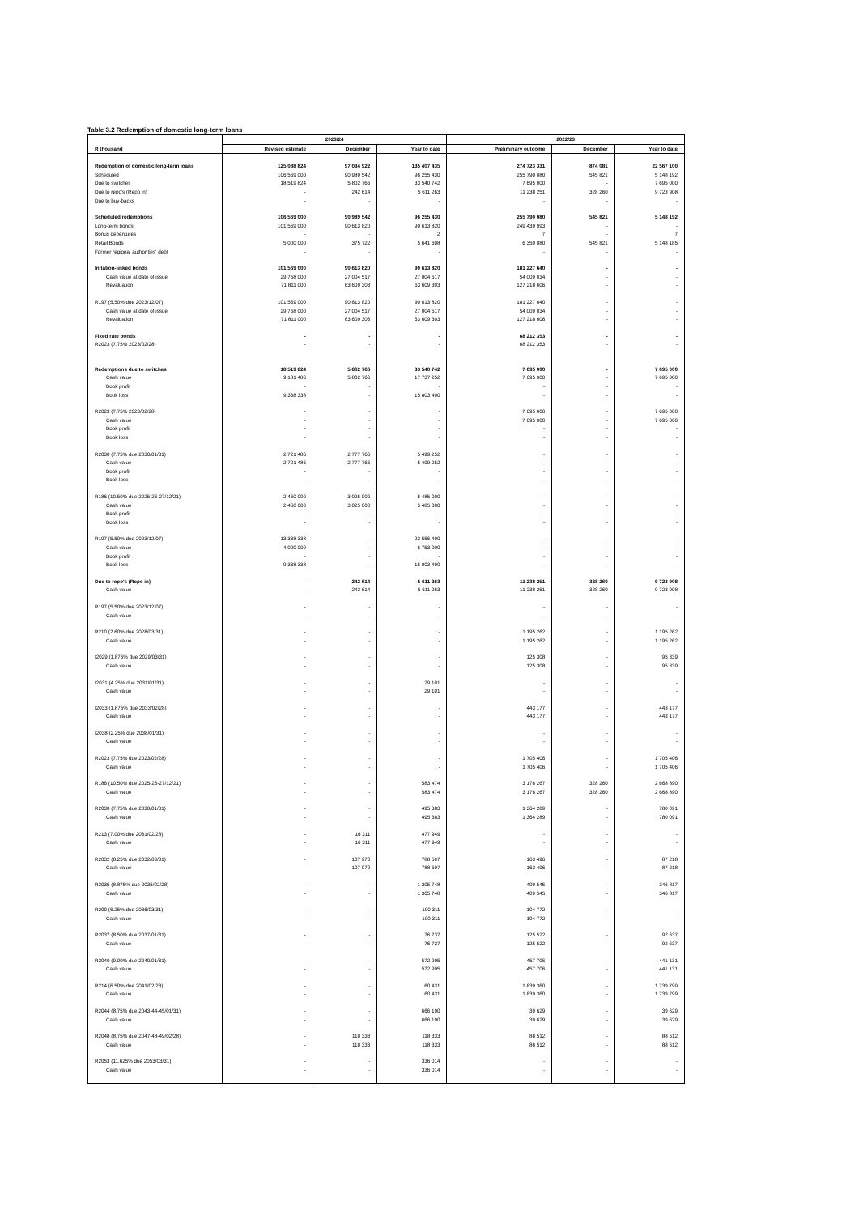Table 3.2 Redemption of domestic long-term loans
| | 2023/24 | | | 2022/23 | | |
| --- | --- | --- | --- | --- | --- | --- |
| R thousand | Revised estimate | December | Year to date | Preliminary outcome | December | Year to date |
| Redemption of domestic long-term loans | 125 088 824 | 97 034 922 | 135 407 435 | 274 723 331 | 874 081 | 22 567 100 |
| Scheduled | 106 569 000 | 90 989 542 | 96 255 430 | 255 790 080 | 545 821 | 5 148 192 |
| Due to switches | 18 519 824 | 5 802 766 | 33 540 742 | 7 695 000 | - | 7 695 000 |
| Due to repo's (Repo in) | - | 242 614 | 5 611 263 | 11 238 251 | 328 260 | 9 723 908 |
| Due to buy-backs | - | - | - | - | - | - |
| Scheduled redemptions | 106 569 000 | 90 989 542 | 96 255 430 | 255 790 080 | 545 821 | 5 148 192 |
| Long-term bonds | 101 569 000 | 90 613 820 | 90 613 820 | 249 439 993 | - | - |
| Bonus debentures | - | - | 2 | 7 | - | 7 |
| Retail Bonds | 5 000 000 | 375 722 | 5 641 608 | 6 350 080 | 545 821 | 5 148 185 |
| Former regional authorities' debt | - | - | - | - | - | - |
| Inflation-linked bonds | 101 569 000 | 90 613 820 | 90 613 820 | 181 227 640 | - | - |
| Cash value at date of issue | 29 758 000 | 27 004 517 | 27 004 517 | 54 009 034 | - | - |
| Revaluation | 71 811 000 | 63 609 303 | 63 609 303 | 127 218 606 | - | - |
| R197 (5.50% due 2023/12/07) | 101 569 000 | 90 613 820 | 90 613 820 | 181 227 640 | - | - |
| Cash value at date of issue | 29 758 000 | 27 004 517 | 27 004 517 | 54 009 034 | - | - |
| Revaluation | 71 811 000 | 63 609 303 | 63 609 303 | 127 218 606 | - | - |
| Fixed rate bonds | - | - | - | 68 212 353 | - | - |
| R2023 (7.75% 2023/02/28) | - | - | - | 68 212 353 | - | - |
| Redemptions due to switches | 18 519 824 | 5 802 766 | 33 540 742 | 7 695 000 | - | 7 695 000 |
| Cash value | 9 181 486 | 5 802 766 | 17 737 252 | 7 695 000 | - | 7 695 000 |
| Book profit | - | - | - | - | - | - |
| Book loss | 9 338 338 | - | 15 803 490 | - | - | - |
| R2023 (7.75% 2023/02/28) | - | - | - | 7 695 000 | - | 7 695 000 |
| Cash value | - | - | - | 7 695 000 | - | 7 695 000 |
| Book profit | - | - | - | - | - | - |
| Book loss | - | - | - | - | - | - |
| R2030 (7.75% due 2030/01/31) | 2 721 486 | 2 777 766 | 5 499 252 | - | - | - |
| Cash value | 2 721 486 | 2 777 766 | 5 499 252 | - | - | - |
| Book profit | - | - | - | - | - | - |
| Book loss | - | - | - | - | - | - |
| R186 (10.50% due 2025-26-27/12/21) | 2 460 000 | 3 025 000 | 5 485 000 | - | - | - |
| Cash value | 2 460 000 | 3 025 000 | 5 485 000 | - | - | - |
| Book profit | - | - | - | - | - | - |
| Book loss | - | - | - | - | - | - |
| R197 (5.50% due 2023/12/07) | 13 338 338 | - | 22 556 490 | - | - | - |
| Cash value | 4 000 000 | - | 6 753 000 | - | - | - |
| Book profit | - | - | - | - | - | - |
| Book loss | 9 338 338 | - | 15 803 490 | - | - | - |
| Due to repo's (Repo in) | - | 242 614 | 5 611 263 | 11 238 251 | 328 260 | 9 723 908 |
| Cash value | - | 242 614 | 5 611 263 | 11 238 251 | 328 260 | 9 723 908 |
| R197 (5.50% due 2023/12/07) | - | - | - | - | - | - |
| Cash value | - | - | - | - | - | - |
| R210 (2.60% due 2028/03/31) | - | - | - | 1 195 262 | - | 1 195 262 |
| Cash value | - | - | - | 1 195 262 | - | 1 195 262 |
| I2029 (1.875% due 2029/03/31) | - | - | - | 125 308 | - | 95 339 |
| Cash value | - | - | - | 125 308 | - | 95 339 |
| I2031 (4.25% due 2031/01/31) | - | - | 29 101 | - | - | - |
| Cash value | - | - | 29 101 | - | - | - |
| I2033 (1.875% due 2033/02/28) | - | - | - | 443 177 | - | 443 177 |
| Cash value | - | - | - | 443 177 | - | 443 177 |
| I2038 (2.25% due 2038/01/31) | - | - | - | - | - | - |
| Cash value | - | - | - | - | - | - |
| R2023 (7.75% due 2023/02/28) | - | - | - | 1 705 406 | - | 1 705 406 |
| Cash value | - | - | - | 1 705 406 | - | 1 705 406 |
| R186 (10.50% due 2025-26-27/12/21) | - | - | 583 474 | 3 176 267 | 328 260 | 2 668 890 |
| Cash value | - | - | 583 474 | 3 176 267 | 328 260 | 2 668 890 |
| R2030 (7.75% due 2030/01/31) | - | - | 495 383 | 1 364 289 | - | 780 091 |
| Cash value | - | - | 495 383 | 1 364 289 | - | 780 091 |
| R213 (7.00% due 2031/02/28) | - | 16 311 | 477 949 | - | - | - |
| Cash value | - | 16 311 | 477 949 | - | - | - |
| R2032 (8.25% due 2032/03/31) | - | 107 970 | 788 597 | 163 496 | - | 87 218 |
| Cash value | - | 107 970 | 788 597 | 163 496 | - | 87 218 |
| R2035 (8.875% due 2035/02/28) | - | - | 1 305 748 | 409 545 | - | 346 817 |
| Cash value | - | - | 1 305 748 | 409 545 | - | 346 817 |
| R209 (6.25% due 2036/03/31) | - | - | 100 311 | 104 772 | - | - |
| Cash value | - | - | 100 311 | 104 772 | - | - |
| R2037 (8.50% due 2037/01/31) | - | - | 76 737 | 125 522 | - | 92 637 |
| Cash value | - | - | 76 737 | 125 522 | - | 92 637 |
| R2040 (9.00% due 2040/01/31) | - | - | 572 995 | 457 706 | - | 441 131 |
| Cash value | - | - | 572 995 | 457 706 | - | 441 131 |
| R214 (6.50% due 2041/02/28) | - | - | 60 431 | 1 839 360 | - | 1 739 799 |
| Cash value | - | - | 60 431 | 1 839 360 | - | 1 739 799 |
| R2044 (8.75% due 2043-44-45/01/31) | - | - | 666 190 | 39 629 | - | 39 629 |
| Cash value | - | - | 666 190 | 39 629 | - | 39 629 |
| R2048 (8.75% due 2047-48-49/02/28) | - | 118 333 | 118 333 | 88 512 | - | 88 512 |
| Cash value | - | 118 333 | 118 333 | 88 512 | - | 88 512 |
| R2053 (11.625% due 2053/03/31) | - | - | 336 014 | - | - | - |
| Cash value | - | - | 336 014 | - | - | - |